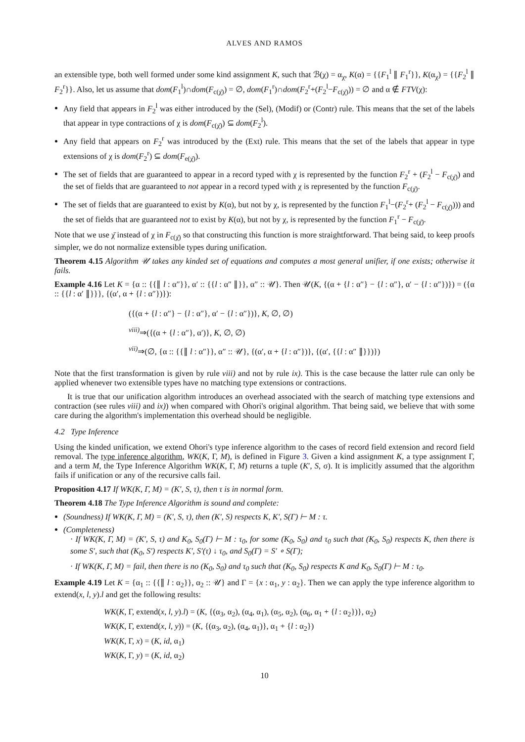ALVES AND RAMOS
an extensible type, both well formed under some kind assignment K, such that ℬ(χ) = α<sub>χ</sub>, K(α) = {{F<sub>1</sub><sup>l</sup> ∥ F<sub>1</sub><sup>r</sup>}}, K(α<sub>χ</sub>) = {{F<sub>2</sub><sup>l</sup> ∥ F<sub>2</sub><sup>r</sup>}}. Also, let us assume that dom(F<sub>1</sub><sup>l</sup>)∩dom(F<sub>c(χ̄)</sub>) = ∅, dom(F<sub>1</sub><sup>r</sup>)∩dom(F<sub>2</sub><sup>r</sup>+(F<sub>2</sub><sup>l</sup>−F<sub>c(χ̄)</sub>)) = ∅ and α ∉ FTV(χ):
Any field that appears in F<sub>2</sub><sup>l</sup> was either introduced by the (Sel), (Modif) or (Contr) rule. This means that the set of the labels that appear in type contractions of χ is dom(F<sub>c(χ̄)</sub>) ⊆ dom(F<sub>2</sub><sup>l</sup>).
Any field that appears on F<sub>2</sub><sup>r</sup> was introduced by the (Ext) rule. This means that the set of the labels that appear in type extensions of χ is dom(F<sub>2</sub><sup>r</sup>) ⊆ dom(F<sub>e(χ̄)</sub>).
The set of fields that are guaranteed to appear in a record typed with χ is represented by the function F<sub>2</sub><sup>r</sup> + (F<sub>2</sub><sup>l</sup> − F<sub>c(χ̄)</sub>) and the set of fields that are guaranteed to not appear in a record typed with χ is represented by the function F<sub>c(χ̄)</sub>.
The set of fields that are guaranteed to exist by K(α), but not by χ, is represented by the function F<sub>1</sub><sup>l</sup>−(F<sub>2</sub><sup>r</sup>+ (F<sub>2</sub><sup>l</sup> − F<sub>c(χ̄)</sub>))) and the set of fields that are guaranteed not to exist by K(α), but not by χ, is represented by the function F<sub>1</sub><sup>r</sup> − F<sub>c(χ̄)</sub>.
Note that we use χ̄ instead of χ in F<sub>c(χ̄)</sub> so that constructing this function is more straightforward. That being said, to keep proofs simpler, we do not normalize extensible types during unification.
Theorem 4.15 Algorithm 𝒰 takes any kinded set of equations and computes a most general unifier, if one exists; otherwise it fails.
Example 4.16 Let K = {α :: {{∥ l : α″}}, α′ :: {{l : α″ ∥}}, α″ :: 𝒰}. Then 𝒰(K, {(α + {l : α″} − {l : α″}, α′ − {l : α″})}) = ({α :: {{l : α′ ∥}}}, {(α′, α + {l : α″})}):
({(α + {l : α″} − {l : α″}, α′ − {l : α″})}, K, ∅, ∅)
<sup>viii)</sup>⇒({(α + {l : α″}, α′)}, K, ∅, ∅)
<sup>vii)</sup>⇒(∅, {α :: {{∥ l : α″}}, α″ :: 𝒰}, {(α′, α + {l : α″})}, {(α′, {{l : α″ ∥}})})
Note that the first transformation is given by rule viii) and not by rule ix). This is the case because the latter rule can only be applied whenever two extensible types have no matching type extensions or contractions.
It is true that our unification algorithm introduces an overhead associated with the search of matching type extensions and contraction (see rules viii) and ix)) when compared with Ohori's original algorithm. That being said, we believe that with some care during the algorithm's implementation this overhead should be negligible.
4.2 Type Inference
Using the kinded unification, we extend Ohori's type inference algorithm to the cases of record field extension and record field removal. The type inference algorithm, WK(K, Γ, M), is defined in Figure 3. Given a kind assignment K, a type assignment Γ, and a term M, the Type Inference Algorithm WK(K, Γ, M) returns a tuple (K′, S, σ). It is implicitly assumed that the algorithm fails if unification or any of the recursive calls fail.
Proposition 4.17 If WK(K, Γ, M) = (K′, S, τ), then τ is in normal form.
Theorem 4.18 The Type Inference Algorithm is sound and complete:
(Soundness) If WK(K, Γ, M) = (K′, S, τ), then (K′, S) respects K, K′, S(Γ) ⊢ M : τ.
(Completeness)
· If WK(K, Γ, M) = (K′, S, τ) and K<sub>0</sub>, S<sub>0</sub>(Γ) ⊢ M : τ<sub>0</sub>, for some (K<sub>0</sub>, S<sub>0</sub>) and τ<sub>0</sub> such that (K<sub>0</sub>, S<sub>0</sub>) respects K, then there is some S′, such that (K<sub>0</sub>, S′) respects K′, S′(τ) ↓ τ<sub>0</sub>, and S<sub>0</sub>(Γ) = S′ ∘ S(Γ);
· If WK(K, Γ, M) = fail, then there is no (K<sub>0</sub>, S<sub>0</sub>) and τ<sub>0</sub> such that (K<sub>0</sub>, S<sub>0</sub>) respects K and K<sub>0</sub>, S<sub>0</sub>(Γ) ⊢ M : τ<sub>0</sub>.
Example 4.19 Let K = {α<sub>1</sub> :: {{∥ l : α<sub>2</sub>}}, α<sub>2</sub> :: 𝒰} and Γ = {x : α<sub>1</sub>, y : α<sub>2</sub>}. Then we can apply the type inference algorithm to extend(x, l, y).l and get the following results:
WK(K, Γ, extend(x, l, y).l) = (K, {(α<sub>3</sub>, α<sub>2</sub>), (α<sub>4</sub>, α<sub>1</sub>), (α<sub>5</sub>, α<sub>2</sub>), (α<sub>6</sub>, α<sub>1</sub> + {l : α<sub>2</sub>})}, α<sub>2</sub>)
WK(K, Γ, extend(x, l, y)) = (K, {(α<sub>3</sub>, α<sub>2</sub>), (α<sub>4</sub>, α<sub>1</sub>)}, α<sub>1</sub> + {l : α<sub>2</sub>})
WK(K, Γ, x) = (K, id, α<sub>1</sub>)
WK(K, Γ, y) = (K, id, α<sub>2</sub>)
10